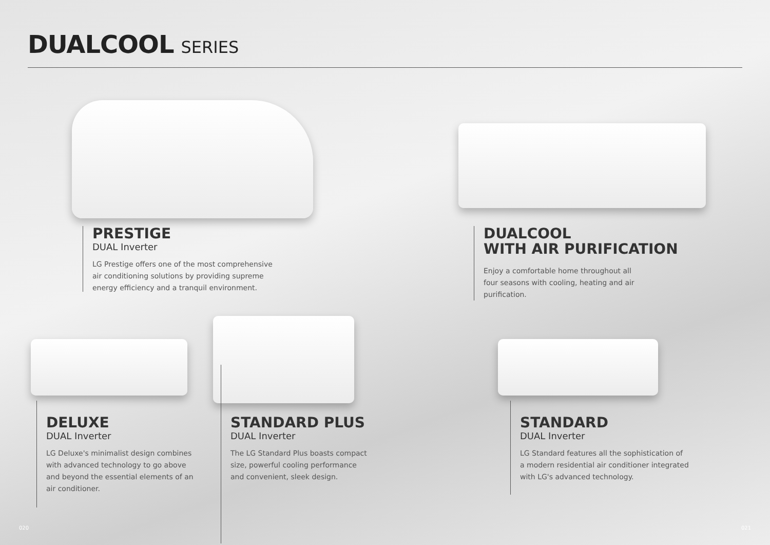DUALCOOL SERIES
PRESTIGE
DUAL Inverter
LG Prestige offers one of the most comprehensive
air conditioning solutions by providing supreme
energy efficiency and a tranquil environment.
DUALCOOL
WITH AIR PURIFICATION
Enjoy a comfortable home throughout all
four seasons with cooling, heating and air
purification.
DELUXE
DUAL Inverter
LG Deluxe's minimalist design combines
with advanced technology to go above
and beyond the essential elements of an
air conditioner.
STANDARD PLUS
DUAL Inverter
The LG Standard Plus boasts compact
size, powerful cooling performance
and convenient, sleek design.
STANDARD
DUAL Inverter
LG Standard features all the sophistication of
a modern residential air conditioner integrated
with LG's advanced technology.
020 021